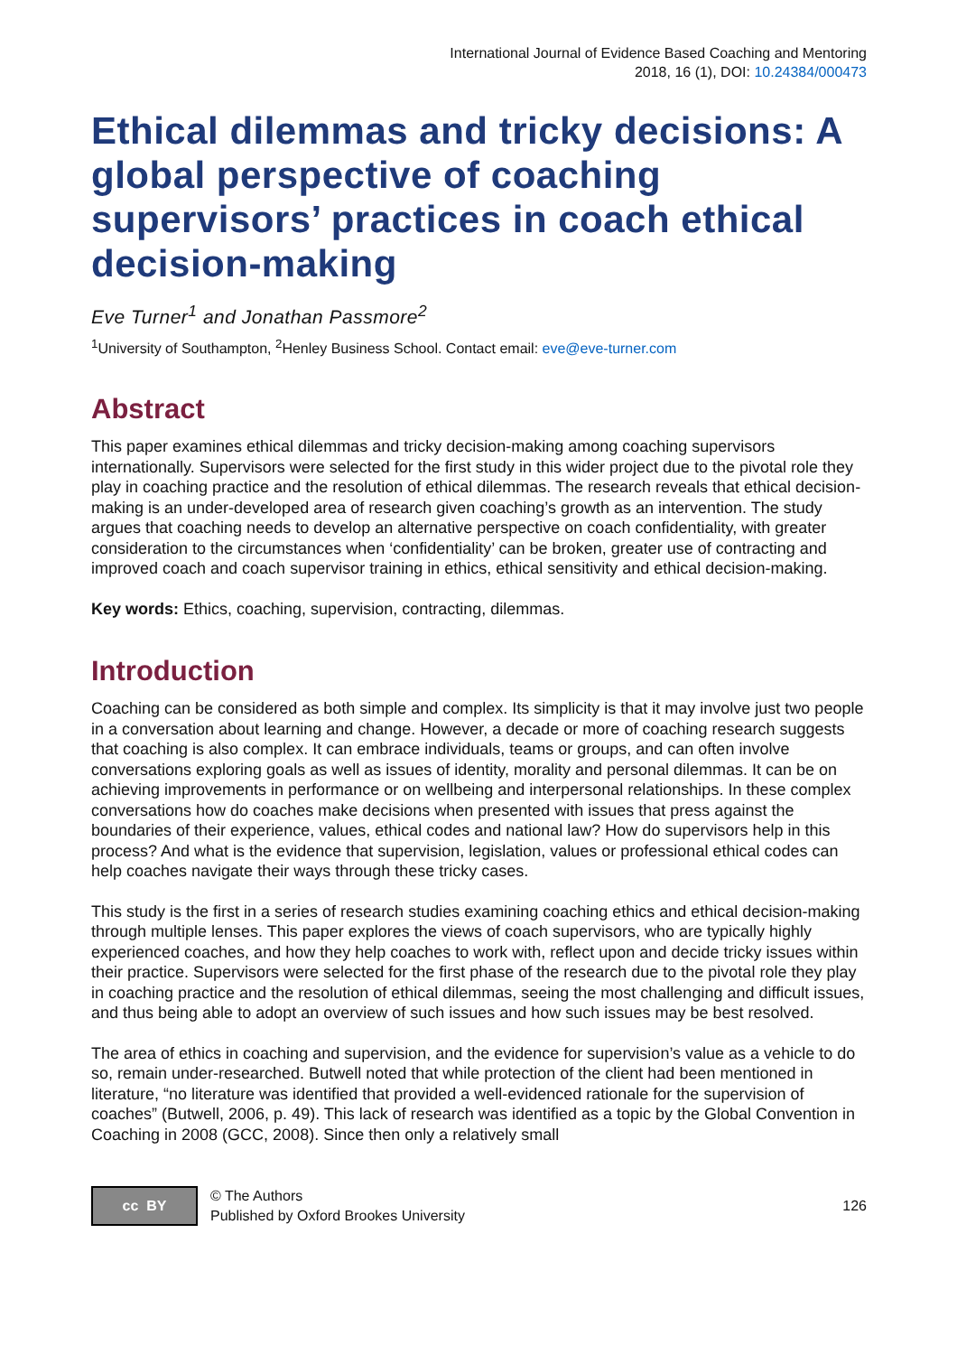International Journal of Evidence Based Coaching and Mentoring
2018, 16 (1), DOI: 10.24384/000473
Ethical dilemmas and tricky decisions: A global perspective of coaching supervisors’ practices in coach ethical decision-making
Eve Turner<sup>1</sup> and Jonathan Passmore<sup>2</sup>
<sup>1</sup> University of Southampton, <sup>2</sup>Henley Business School. Contact email: eve@eve-turner.com
Abstract
This paper examines ethical dilemmas and tricky decision-making among coaching supervisors internationally. Supervisors were selected for the first study in this wider project due to the pivotal role they play in coaching practice and the resolution of ethical dilemmas. The research reveals that ethical decision-making is an under-developed area of research given coaching’s growth as an intervention. The study argues that coaching needs to develop an alternative perspective on coach confidentiality, with greater consideration to the circumstances when ‘confidentiality’ can be broken, greater use of contracting and improved coach and coach supervisor training in ethics, ethical sensitivity and ethical decision-making.
Key words: Ethics, coaching, supervision, contracting, dilemmas.
Introduction
Coaching can be considered as both simple and complex. Its simplicity is that it may involve just two people in a conversation about learning and change. However, a decade or more of coaching research suggests that coaching is also complex. It can embrace individuals, teams or groups, and can often involve conversations exploring goals as well as issues of identity, morality and personal dilemmas. It can be on achieving improvements in performance or on wellbeing and interpersonal relationships. In these complex conversations how do coaches make decisions when presented with issues that press against the boundaries of their experience, values, ethical codes and national law? How do supervisors help in this process? And what is the evidence that supervision, legislation, values or professional ethical codes can help coaches navigate their ways through these tricky cases.
This study is the first in a series of research studies examining coaching ethics and ethical decision-making through multiple lenses. This paper explores the views of coach supervisors, who are typically highly experienced coaches, and how they help coaches to work with, reflect upon and decide tricky issues within their practice. Supervisors were selected for the first phase of the research due to the pivotal role they play in coaching practice and the resolution of ethical dilemmas, seeing the most challenging and difficult issues, and thus being able to adopt an overview of such issues and how such issues may be best resolved.
The area of ethics in coaching and supervision, and the evidence for supervision’s value as a vehicle to do so, remain under-researched. Butwell noted that while protection of the client had been mentioned in literature, “no literature was identified that provided a well-evidenced rationale for the supervision of coaches” (Butwell, 2006, p. 49). This lack of research was identified as a topic by the Global Convention in Coaching in 2008 (GCC, 2008). Since then only a relatively small
cc BY
© The Authors
Published by Oxford Brookes University
126